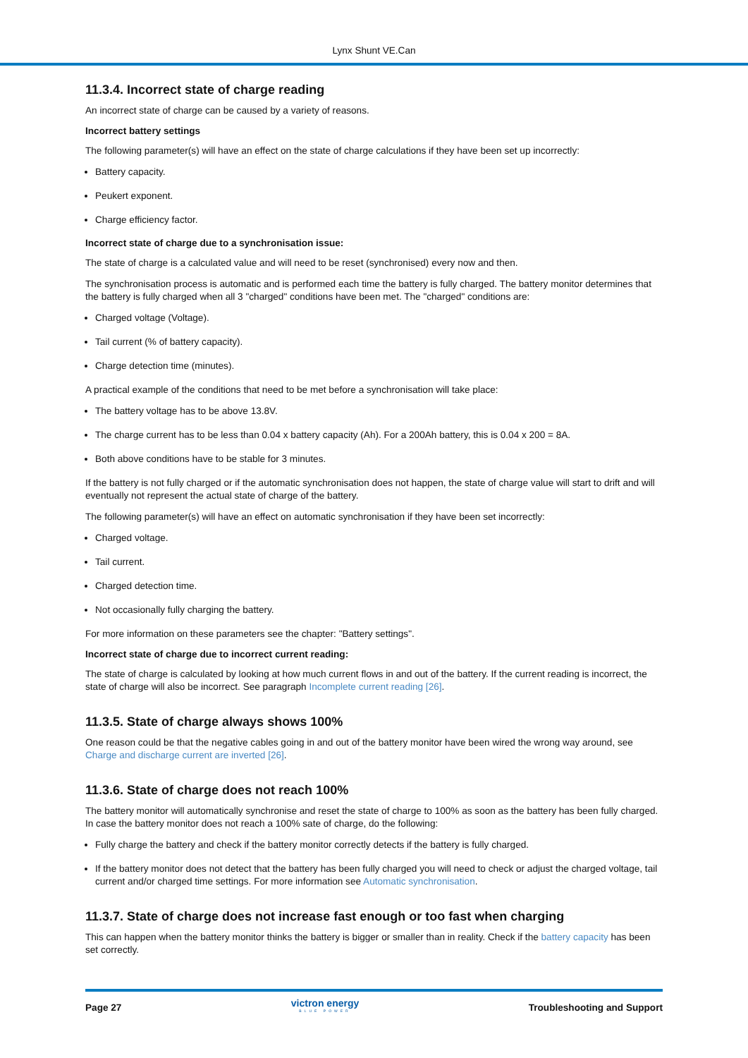Lynx Shunt VE.Can
11.3.4. Incorrect state of charge reading
An incorrect state of charge can be caused by a variety of reasons.
Incorrect battery settings
The following parameter(s) will have an effect on the state of charge calculations if they have been set up incorrectly:
Battery capacity.
Peukert exponent.
Charge efficiency factor.
Incorrect state of charge due to a synchronisation issue:
The state of charge is a calculated value and will need to be reset (synchronised) every now and then.
The synchronisation process is automatic and is performed each time the battery is fully charged. The battery monitor determines that the battery is fully charged when all 3 "charged" conditions have been met. The "charged" conditions are:
Charged voltage (Voltage).
Tail current (% of battery capacity).
Charge detection time (minutes).
A practical example of the conditions that need to be met before a synchronisation will take place:
The battery voltage has to be above 13.8V.
The charge current has to be less than 0.04 x battery capacity (Ah). For a 200Ah battery, this is 0.04 x 200 = 8A.
Both above conditions have to be stable for 3 minutes.
If the battery is not fully charged or if the automatic synchronisation does not happen, the state of charge value will start to drift and will eventually not represent the actual state of charge of the battery.
The following parameter(s) will have an effect on automatic synchronisation if they have been set incorrectly:
Charged voltage.
Tail current.
Charged detection time.
Not occasionally fully charging the battery.
For more information on these parameters see the chapter: "Battery settings".
Incorrect state of charge due to incorrect current reading:
The state of charge is calculated by looking at how much current flows in and out of the battery. If the current reading is incorrect, the state of charge will also be incorrect. See paragraph Incomplete current reading [26].
11.3.5. State of charge always shows 100%
One reason could be that the negative cables going in and out of the battery monitor have been wired the wrong way around, see Charge and discharge current are inverted [26].
11.3.6. State of charge does not reach 100%
The battery monitor will automatically synchronise and reset the state of charge to 100% as soon as the battery has been fully charged. In case the battery monitor does not reach a 100% sate of charge, do the following:
Fully charge the battery and check if the battery monitor correctly detects if the battery is fully charged.
If the battery monitor does not detect that the battery has been fully charged you will need to check or adjust the charged voltage, tail current and/or charged time settings. For more information see Automatic synchronisation.
11.3.7. State of charge does not increase fast enough or too fast when charging
This can happen when the battery monitor thinks the battery is bigger or smaller than in reality. Check if the battery capacity has been set correctly.
Page 27 victron energy
BLUE POWER Troubleshooting and Support